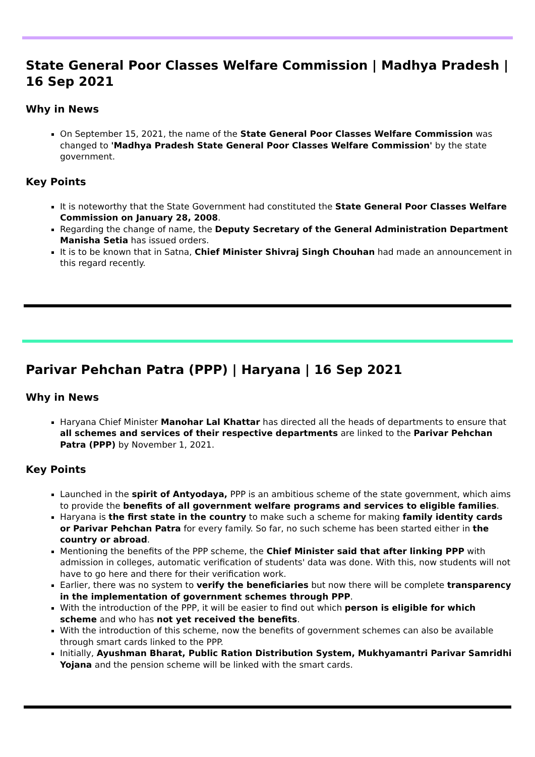State General Poor Classes Welfare Commission | Madhya Pradesh | 16 Sep 2021
Why in News
On September 15, 2021, the name of the State General Poor Classes Welfare Commission was changed to 'Madhya Pradesh State General Poor Classes Welfare Commission' by the state government.
Key Points
It is noteworthy that the State Government had constituted the State General Poor Classes Welfare Commission on January 28, 2008.
Regarding the change of name, the Deputy Secretary of the General Administration Department Manisha Setia has issued orders.
It is to be known that in Satna, Chief Minister Shivraj Singh Chouhan had made an announcement in this regard recently.
Parivar Pehchan Patra (PPP) | Haryana | 16 Sep 2021
Why in News
Haryana Chief Minister Manohar Lal Khattar has directed all the heads of departments to ensure that all schemes and services of their respective departments are linked to the Parivar Pehchan Patra (PPP) by November 1, 2021.
Key Points
Launched in the spirit of Antyodaya, PPP is an ambitious scheme of the state government, which aims to provide the benefits of all government welfare programs and services to eligible families.
Haryana is the first state in the country to make such a scheme for making family identity cards or Parivar Pehchan Patra for every family. So far, no such scheme has been started either in the country or abroad.
Mentioning the benefits of the PPP scheme, the Chief Minister said that after linking PPP with admission in colleges, automatic verification of students' data was done. With this, now students will not have to go here and there for their verification work.
Earlier, there was no system to verify the beneficiaries but now there will be complete transparency in the implementation of government schemes through PPP.
With the introduction of the PPP, it will be easier to find out which person is eligible for which scheme and who has not yet received the benefits.
With the introduction of this scheme, now the benefits of government schemes can also be available through smart cards linked to the PPP.
Initially, Ayushman Bharat, Public Ration Distribution System, Mukhyamantri Parivar Samridhi Yojana and the pension scheme will be linked with the smart cards.